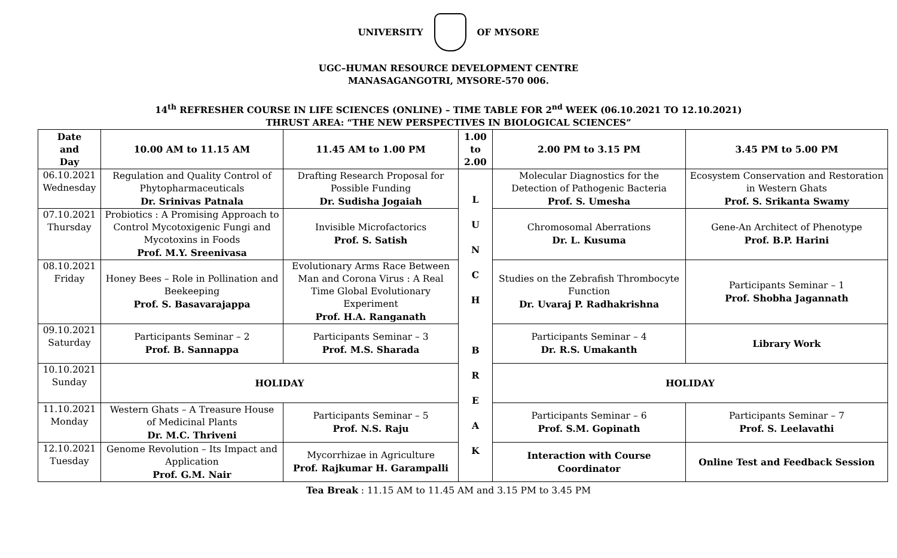UNIVERSITY OF MYSORE
UGC–HUMAN RESOURCE DEVELOPMENT CENTRE
MANASAGANGOTRI, MYSORE-570 006.
14<sup>th</sup> REFRESHER COURSE IN LIFE SCIENCES (ONLINE) – TIME TABLE FOR 2<sup>nd</sup> WEEK (06.10.2021 TO 12.10.2021)
THRUST AREA: “THE NEW PERSPECTIVES IN BIOLOGICAL SCIENCES”
| Date and Day | 10.00 AM to 11.15 AM | 11.45 AM to 1.00 PM | 1.00 to 2.00 | 2.00 PM to 3.15 PM | 3.45 PM to 5.00 PM |
| --- | --- | --- | --- | --- | --- |
| 06.10.2021 Wednesday | Regulation and Quality Control of Phytopharmaceuticals Dr. Srinivas Patnala | Drafting Research Proposal for Possible Funding Dr. Sudisha Jogaiah | L U N C H B R E A K | Molecular Diagnostics for the Detection of Pathogenic Bacteria Prof. S. Umesha | Ecosystem Conservation and Restoration in Western Ghats Prof. S. Srikanta Swamy |
| 07.10.2021 Thursday | Probiotics : A Promising Approach to Control Mycotoxigenic Fungi and Mycotoxins in Foods Prof. M.Y. Sreenivasa | Invisible Microfactorics Prof. S. Satish | | Chromosomal Aberrations Dr. L. Kusuma | Gene-An Architect of Phenotype Prof. B.P. Harini |
| 08.10.2021 Friday | Honey Bees – Role in Pollination and Beekeeping Prof. S. Basavarajappa | Evolutionary Arms Race Between Man and Corona Virus : A Real Time Global Evolutionary Experiment Prof. H.A. Ranganath | | Studies on the Zebrafish Thrombocyte Function Dr. Uvaraj P. Radhakrishna | Participants Seminar – 1 Prof. Shobha Jagannath |
| 09.10.2021 Saturday | Participants Seminar – 2 Prof. B. Sannappa | Participants Seminar – 3 Prof. M.S. Sharada | | Participants Seminar – 4 Dr. R.S. Umakanth | Library Work |
| 10.10.2021 Sunday | HOLIDAY | | | HOLIDAY | |
| 11.10.2021 Monday | Western Ghats – A Treasure House of Medicinal Plants Dr. M.C. Thriveni | Participants Seminar – 5 Prof. N.S. Raju | | Participants Seminar – 6 Prof. S.M. Gopinath | Participants Seminar – 7 Prof. S. Leelavathi |
| 12.10.2021 Tuesday | Genome Revolution – Its Impact and Application Prof. G.M. Nair | Mycorrhizae in Agriculture Prof. Rajkumar H. Garampalli | | Interaction with Course Coordinator | Online Test and Feedback Session |
Tea Break : 11.15 AM to 11.45 AM and 3.15 PM to 3.45 PM